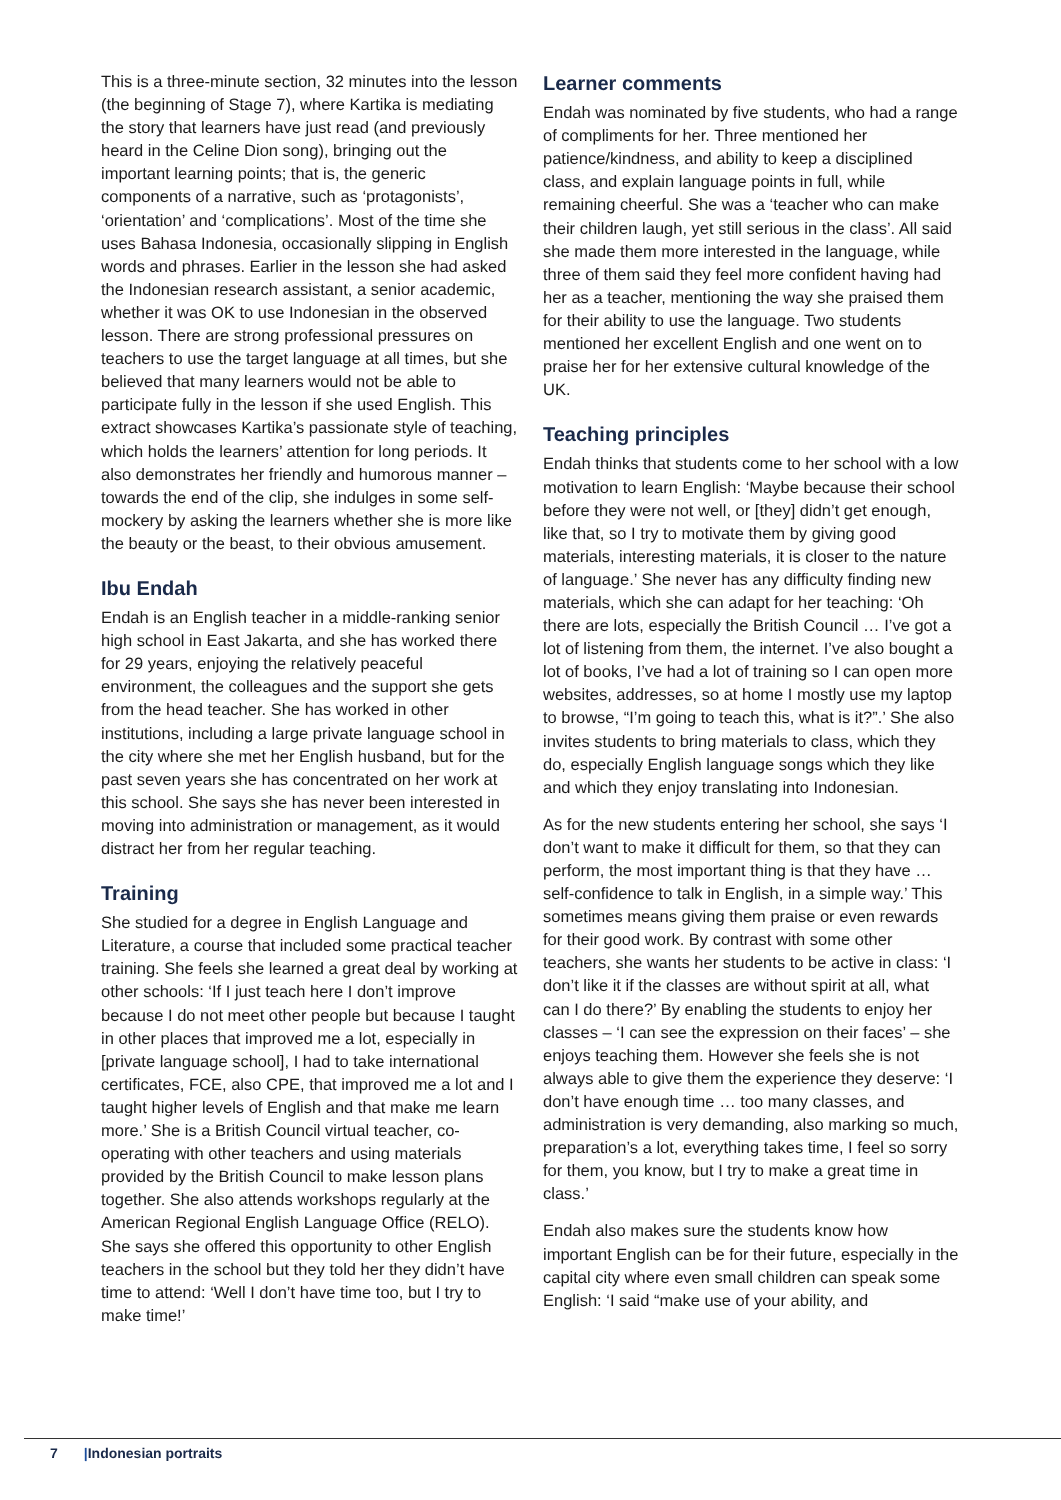This is a three-minute section, 32 minutes into the lesson (the beginning of Stage 7), where Kartika is mediating the story that learners have just read (and previously heard in the Celine Dion song), bringing out the important learning points; that is, the generic components of a narrative, such as ‘protagonists’, ‘orientation’ and ‘complications’. Most of the time she uses Bahasa Indonesia, occasionally slipping in English words and phrases. Earlier in the lesson she had asked the Indonesian research assistant, a senior academic, whether it was OK to use Indonesian in the observed lesson. There are strong professional pressures on teachers to use the target language at all times, but she believed that many learners would not be able to participate fully in the lesson if she used English. This extract showcases Kartika’s passionate style of teaching, which holds the learners’ attention for long periods. It also demonstrates her friendly and humorous manner – towards the end of the clip, she indulges in some self-mockery by asking the learners whether she is more like the beauty or the beast, to their obvious amusement.
Ibu Endah
Endah is an English teacher in a middle-ranking senior high school in East Jakarta, and she has worked there for 29 years, enjoying the relatively peaceful environment, the colleagues and the support she gets from the head teacher. She has worked in other institutions, including a large private language school in the city where she met her English husband, but for the past seven years she has concentrated on her work at this school. She says she has never been interested in moving into administration or management, as it would distract her from her regular teaching.
Training
She studied for a degree in English Language and Literature, a course that included some practical teacher training. She feels she learned a great deal by working at other schools: ‘If I just teach here I don’t improve because I do not meet other people but because I taught in other places that improved me a lot, especially in [private language school], I had to take international certificates, FCE, also CPE, that improved me a lot and I taught higher levels of English and that make me learn more.’ She is a British Council virtual teacher, co-operating with other teachers and using materials provided by the British Council to make lesson plans together. She also attends workshops regularly at the American Regional English Language Office (RELO). She says she offered this opportunity to other English teachers in the school but they told her they didn’t have time to attend: ‘Well I don’t have time too, but I try to make time!’
Learner comments
Endah was nominated by five students, who had a range of compliments for her. Three mentioned her patience/kindness, and ability to keep a disciplined class, and explain language points in full, while remaining cheerful. She was a ‘teacher who can make their children laugh, yet still serious in the class’. All said she made them more interested in the language, while three of them said they feel more confident having had her as a teacher, mentioning the way she praised them for their ability to use the language. Two students mentioned her excellent English and one went on to praise her for her extensive cultural knowledge of the UK.
Teaching principles
Endah thinks that students come to her school with a low motivation to learn English: ‘Maybe because their school before they were not well, or [they] didn’t get enough, like that, so I try to motivate them by giving good materials, interesting materials, it is closer to the nature of language.’ She never has any difficulty finding new materials, which she can adapt for her teaching: ‘Oh there are lots, especially the British Council … I’ve got a lot of listening from them, the internet. I’ve also bought a lot of books, I’ve had a lot of training so I can open more websites, addresses, so at home I mostly use my laptop to browse, “I’m going to teach this, what is it?”.’ She also invites students to bring materials to class, which they do, especially English language songs which they like and which they enjoy translating into Indonesian.
As for the new students entering her school, she says ‘I don’t want to make it difficult for them, so that they can perform, the most important thing is that they have … self-confidence to talk in English, in a simple way.’ This sometimes means giving them praise or even rewards for their good work. By contrast with some other teachers, she wants her students to be active in class: ‘I don’t like it if the classes are without spirit at all, what can I do there?’ By enabling the students to enjoy her classes – ‘I can see the expression on their faces’ – she enjoys teaching them. However she feels she is not always able to give them the experience they deserve: ‘I don’t have enough time … too many classes, and administration is very demanding, also marking so much, preparation’s a lot, everything takes time, I feel so sorry for them, you know, but I try to make a great time in class.’
Endah also makes sure the students know how important English can be for their future, especially in the capital city where even small children can speak some English: ‘I said “make use of your ability, and
7 |Indonesian portraits